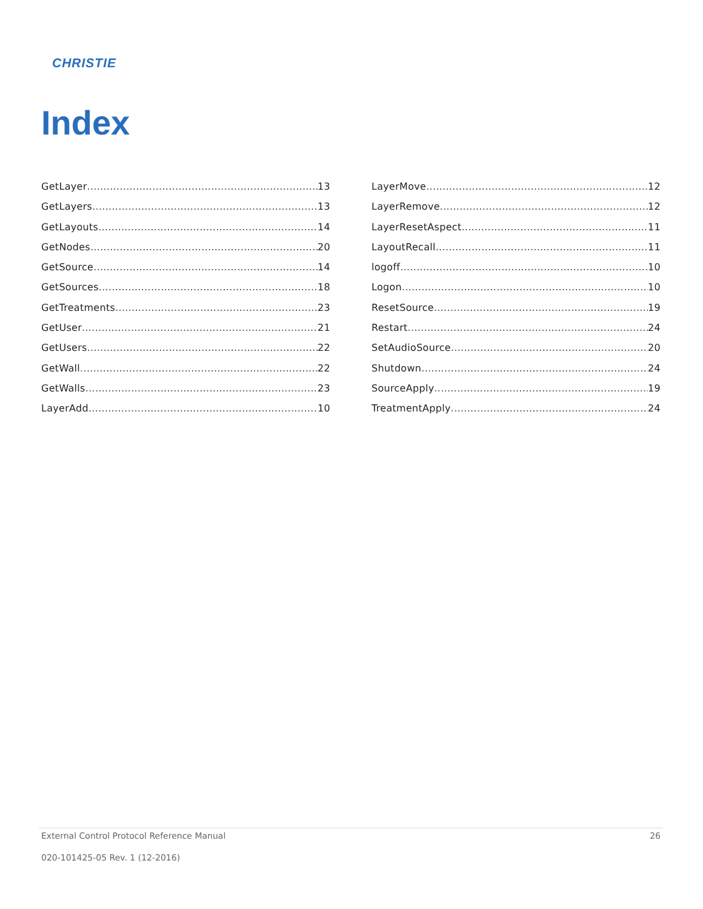CHRISTIE
Index
GetLayer 13
GetLayers 13
GetLayouts 14
GetNodes 20
GetSource 14
GetSources 18
GetTreatments 23
GetUser 21
GetUsers 22
GetWall 22
GetWalls 23
LayerAdd 10
LayerMove 12
LayerRemove 12
LayerResetAspect 11
LayoutRecall 11
logoff 10
Logon 10
ResetSource 19
Restart 24
SetAudioSource 20
Shutdown 24
SourceApply 19
TreatmentApply 24
External Control Protocol Reference Manual 26
020-101425-05 Rev. 1 (12-2016)